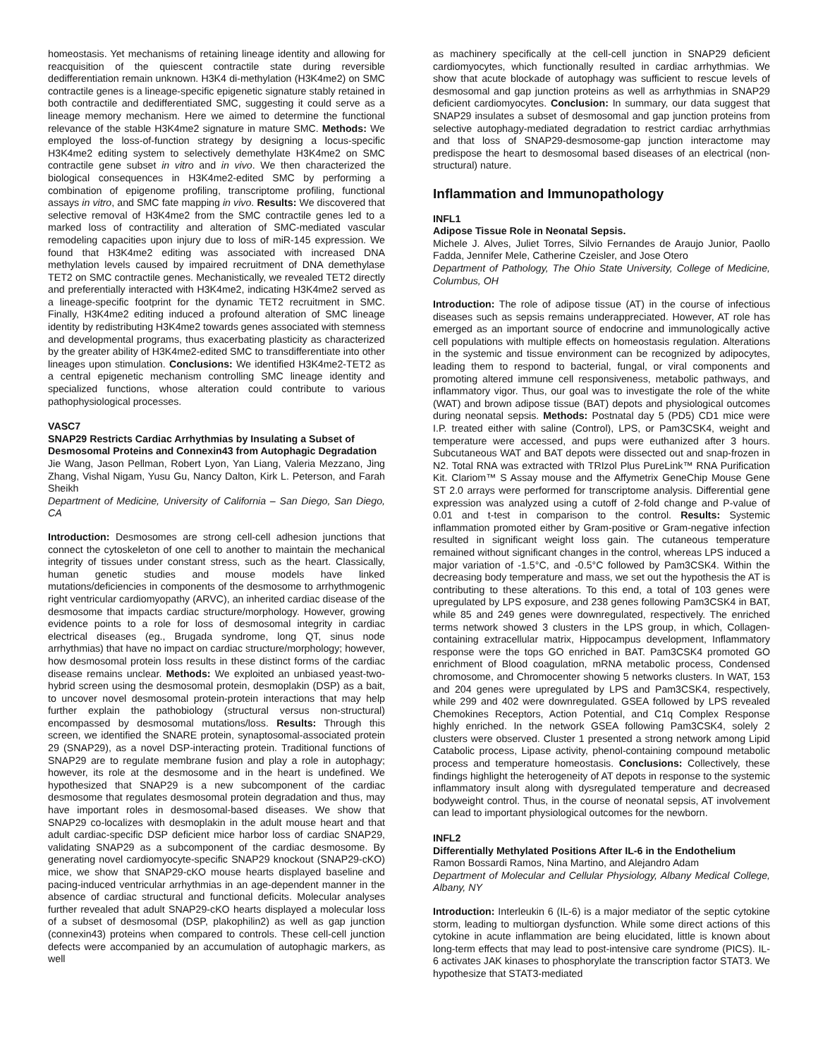homeostasis. Yet mechanisms of retaining lineage identity and allowing for reacquisition of the quiescent contractile state during reversible dedifferentiation remain unknown. H3K4 di-methylation (H3K4me2) on SMC contractile genes is a lineage-specific epigenetic signature stably retained in both contractile and dedifferentiated SMC, suggesting it could serve as a lineage memory mechanism. Here we aimed to determine the functional relevance of the stable H3K4me2 signature in mature SMC. Methods: We employed the loss-of-function strategy by designing a locus-specific H3K4me2 editing system to selectively demethylate H3K4me2 on SMC contractile gene subset in vitro and in vivo. We then characterized the biological consequences in H3K4me2-edited SMC by performing a combination of epigenome profiling, transcriptome profiling, functional assays in vitro, and SMC fate mapping in vivo. Results: We discovered that selective removal of H3K4me2 from the SMC contractile genes led to a marked loss of contractility and alteration of SMC-mediated vascular remodeling capacities upon injury due to loss of miR-145 expression. We found that H3K4me2 editing was associated with increased DNA methylation levels caused by impaired recruitment of DNA demethylase TET2 on SMC contractile genes. Mechanistically, we revealed TET2 directly and preferentially interacted with H3K4me2, indicating H3K4me2 served as a lineage-specific footprint for the dynamic TET2 recruitment in SMC. Finally, H3K4me2 editing induced a profound alteration of SMC lineage identity by redistributing H3K4me2 towards genes associated with stemness and developmental programs, thus exacerbating plasticity as characterized by the greater ability of H3K4me2-edited SMC to transdifferentiate into other lineages upon stimulation. Conclusions: We identified H3K4me2-TET2 as a central epigenetic mechanism controlling SMC lineage identity and specialized functions, whose alteration could contribute to various pathophysiological processes.
VASC7
SNAP29 Restricts Cardiac Arrhythmias by Insulating a Subset of Desmosomal Proteins and Connexin43 from Autophagic Degradation
Jie Wang, Jason Pellman, Robert Lyon, Yan Liang, Valeria Mezzano, Jing Zhang, Vishal Nigam, Yusu Gu, Nancy Dalton, Kirk L. Peterson, and Farah Sheikh
Department of Medicine, University of California – San Diego, San Diego, CA
Introduction: Desmosomes are strong cell-cell adhesion junctions that connect the cytoskeleton of one cell to another to maintain the mechanical integrity of tissues under constant stress, such as the heart. Classically, human genetic studies and mouse models have linked mutations/deficiencies in components of the desmosome to arrhythmogenic right ventricular cardiomyopathy (ARVC), an inherited cardiac disease of the desmosome that impacts cardiac structure/morphology. However, growing evidence points to a role for loss of desmosomal integrity in cardiac electrical diseases (eg., Brugada syndrome, long QT, sinus node arrhythmias) that have no impact on cardiac structure/morphology; however, how desmosomal protein loss results in these distinct forms of the cardiac disease remains unclear. Methods: We exploited an unbiased yeast-two-hybrid screen using the desmosomal protein, desmoplakin (DSP) as a bait, to uncover novel desmosomal protein-protein interactions that may help further explain the pathobiology (structural versus non-structural) encompassed by desmosomal mutations/loss. Results: Through this screen, we identified the SNARE protein, synaptosomal-associated protein 29 (SNAP29), as a novel DSP-interacting protein. Traditional functions of SNAP29 are to regulate membrane fusion and play a role in autophagy; however, its role at the desmosome and in the heart is undefined. We hypothesized that SNAP29 is a new subcomponent of the cardiac desmosome that regulates desmosomal protein degradation and thus, may have important roles in desmosomal-based diseases. We show that SNAP29 co-localizes with desmoplakin in the adult mouse heart and that adult cardiac-specific DSP deficient mice harbor loss of cardiac SNAP29, validating SNAP29 as a subcomponent of the cardiac desmosome. By generating novel cardiomyocyte-specific SNAP29 knockout (SNAP29-cKO) mice, we show that SNAP29-cKO mouse hearts displayed baseline and pacing-induced ventricular arrhythmias in an age-dependent manner in the absence of cardiac structural and functional deficits. Molecular analyses further revealed that adult SNAP29-cKO hearts displayed a molecular loss of a subset of desmosomal (DSP, plakophilin2) as well as gap junction (connexin43) proteins when compared to controls. These cell-cell junction defects were accompanied by an accumulation of autophagic markers, as well
as machinery specifically at the cell-cell junction in SNAP29 deficient cardiomyocytes, which functionally resulted in cardiac arrhythmias. We show that acute blockade of autophagy was sufficient to rescue levels of desmosomal and gap junction proteins as well as arrhythmias in SNAP29 deficient cardiomyocytes. Conclusion: In summary, our data suggest that SNAP29 insulates a subset of desmosomal and gap junction proteins from selective autophagy-mediated degradation to restrict cardiac arrhythmias and that loss of SNAP29-desmosome-gap junction interactome may predispose the heart to desmosomal based diseases of an electrical (non-structural) nature.
Inflammation and Immunopathology
INFL1
Adipose Tissue Role in Neonatal Sepsis.
Michele J. Alves, Juliet Torres, Silvio Fernandes de Araujo Junior, Paollo Fadda, Jennifer Mele, Catherine Czeisler, and Jose Otero
Department of Pathology, The Ohio State University, College of Medicine, Columbus, OH
Introduction: The role of adipose tissue (AT) in the course of infectious diseases such as sepsis remains underappreciated. However, AT role has emerged as an important source of endocrine and immunologically active cell populations with multiple effects on homeostasis regulation. Alterations in the systemic and tissue environment can be recognized by adipocytes, leading them to respond to bacterial, fungal, or viral components and promoting altered immune cell responsiveness, metabolic pathways, and inflammatory vigor. Thus, our goal was to investigate the role of the white (WAT) and brown adipose tissue (BAT) depots and physiological outcomes during neonatal sepsis. Methods: Postnatal day 5 (PD5) CD1 mice were I.P. treated either with saline (Control), LPS, or Pam3CSK4, weight and temperature were accessed, and pups were euthanized after 3 hours. Subcutaneous WAT and BAT depots were dissected out and snap-frozen in N2. Total RNA was extracted with TRIzol Plus PureLink™ RNA Purification Kit. Clariom™ S Assay mouse and the Affymetrix GeneChip Mouse Gene ST 2.0 arrays were performed for transcriptome analysis. Differential gene expression was analyzed using a cutoff of 2-fold change and P-value of 0.01 and t-test in comparison to the control. Results: Systemic inflammation promoted either by Gram-positive or Gram-negative infection resulted in significant weight loss gain. The cutaneous temperature remained without significant changes in the control, whereas LPS induced a major variation of -1.5°C, and -0.5°C followed by Pam3CSK4. Within the decreasing body temperature and mass, we set out the hypothesis the AT is contributing to these alterations. To this end, a total of 103 genes were upregulated by LPS exposure, and 238 genes following Pam3CSK4 in BAT, while 85 and 249 genes were downregulated, respectively. The enriched terms network showed 3 clusters in the LPS group, in which, Collagen-containing extracellular matrix, Hippocampus development, Inflammatory response were the tops GO enriched in BAT. Pam3CSK4 promoted GO enrichment of Blood coagulation, mRNA metabolic process, Condensed chromosome, and Chromocenter showing 5 networks clusters. In WAT, 153 and 204 genes were upregulated by LPS and Pam3CSK4, respectively, while 299 and 402 were downregulated. GSEA followed by LPS revealed Chemokines Receptors, Action Potential, and C1q Complex Response highly enriched. In the network GSEA following Pam3CSK4, solely 2 clusters were observed. Cluster 1 presented a strong network among Lipid Catabolic process, Lipase activity, phenol-containing compound metabolic process and temperature homeostasis. Conclusions: Collectively, these findings highlight the heterogeneity of AT depots in response to the systemic inflammatory insult along with dysregulated temperature and decreased bodyweight control. Thus, in the course of neonatal sepsis, AT involvement can lead to important physiological outcomes for the newborn.
INFL2
Differentially Methylated Positions After IL-6 in the Endothelium
Ramon Bossardi Ramos, Nina Martino, and Alejandro Adam
Department of Molecular and Cellular Physiology, Albany Medical College, Albany, NY
Introduction: Interleukin 6 (IL-6) is a major mediator of the septic cytokine storm, leading to multiorgan dysfunction. While some direct actions of this cytokine in acute inflammation are being elucidated, little is known about long-term effects that may lead to post-intensive care syndrome (PICS). IL-6 activates JAK kinases to phosphorylate the transcription factor STAT3. We hypothesize that STAT3-mediated